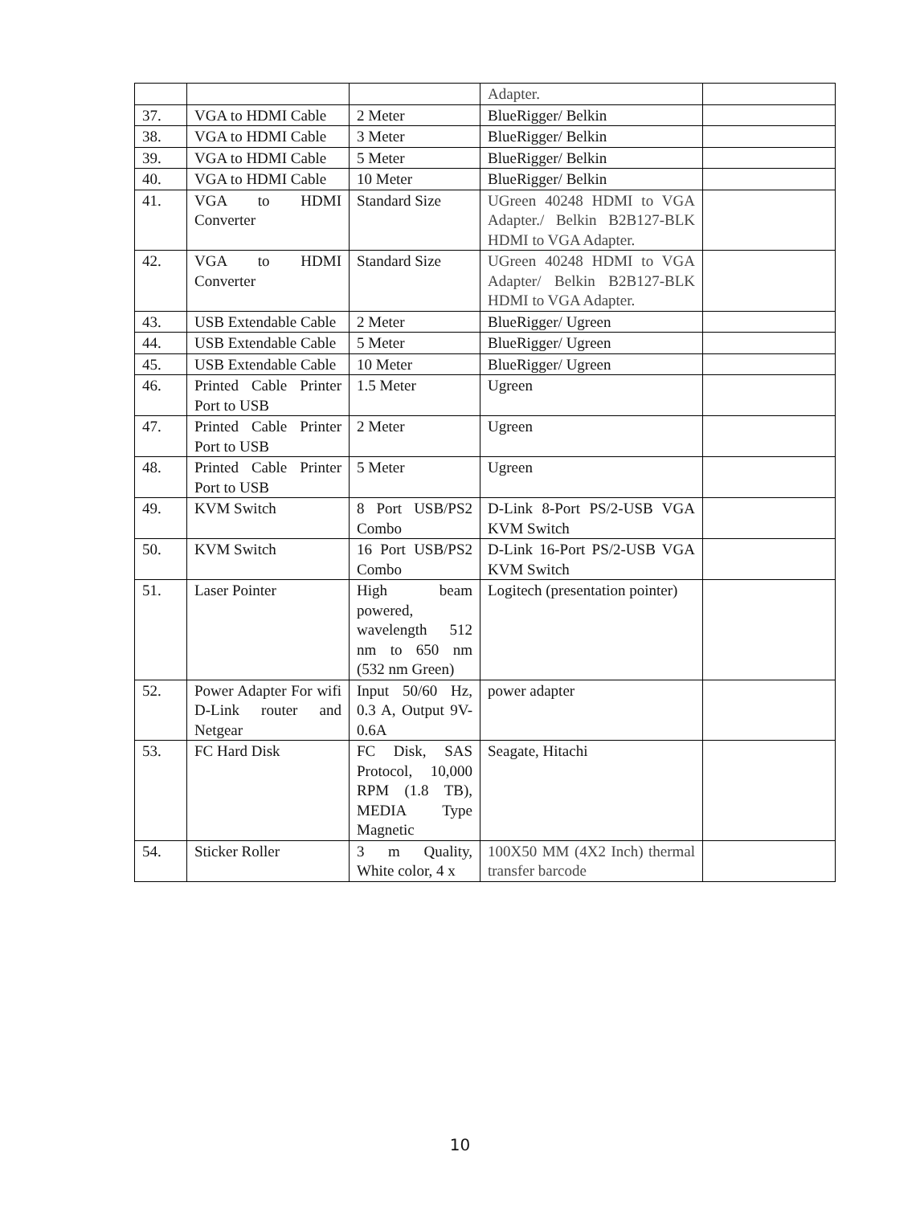| | | | Adapter. | |
| 37. | VGA to HDMI Cable | 2 Meter | BlueRigger/ Belkin | |
| 38. | VGA to HDMI Cable | 3 Meter | BlueRigger/ Belkin | |
| 39. | VGA to HDMI Cable | 5 Meter | BlueRigger/ Belkin | |
| 40. | VGA to HDMI Cable | 10 Meter | BlueRigger/ Belkin | |
| 41. | VGA to HDMI Converter | Standard Size | UGreen 40248 HDMI to VGA Adapter./ Belkin B2B127-BLK HDMI to VGA Adapter. | |
| 42. | VGA to HDMI Converter | Standard Size | UGreen 40248 HDMI to VGA Adapter/ Belkin B2B127-BLK HDMI to VGA Adapter. | |
| 43. | USB Extendable Cable | 2 Meter | BlueRigger/ Ugreen | |
| 44. | USB Extendable Cable | 5 Meter | BlueRigger/ Ugreen | |
| 45. | USB Extendable Cable | 10 Meter | BlueRigger/ Ugreen | |
| 46. | Printed Cable Printer Port to USB | 1.5 Meter | Ugreen | |
| 47. | Printed Cable Printer Port to USB | 2 Meter | Ugreen | |
| 48. | Printed Cable Printer Port to USB | 5 Meter | Ugreen | |
| 49. | KVM Switch | 8 Port USB/PS2 Combo | D-Link 8-Port PS/2-USB VGA KVM Switch | |
| 50. | KVM Switch | 16 Port USB/PS2 Combo | D-Link 16-Port PS/2-USB VGA KVM Switch | |
| 51. | Laser Pointer | High beam powered, wavelength 512 nm to 650 nm (532 nm Green) | Logitech (presentation pointer) | |
| 52. | Power Adapter For wifi D-Link router and Netgear | Input 50/60 Hz, 0.3 A, Output 9V-0.6A | power adapter | |
| 53. | FC Hard Disk | FC Disk, SAS Protocol, 10,000 RPM (1.8 TB), MEDIA Type Magnetic | Seagate, Hitachi | |
| 54. | Sticker Roller | 3 m Quality, White color, 4 x | 100X50 MM (4X2 Inch) thermal transfer barcode | |
10